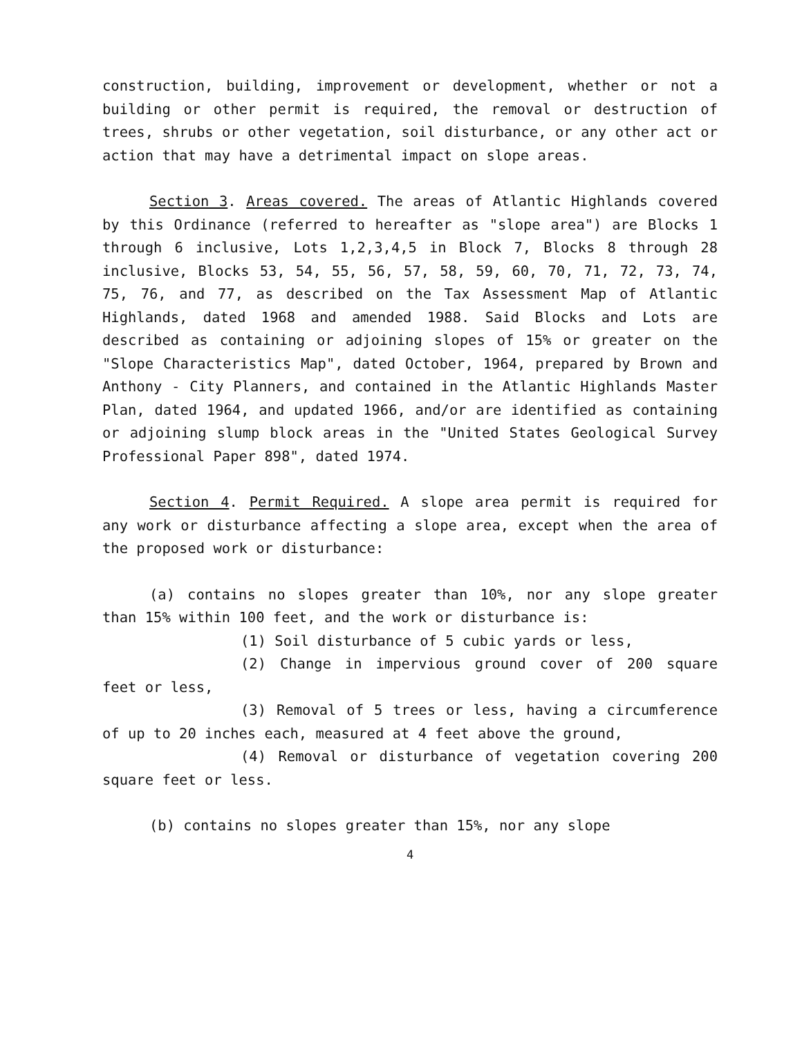construction, building, improvement or development, whether or not a building or other permit is required, the removal or destruction of trees, shrubs or other vegetation, soil disturbance, or any other act or action that may have a detrimental impact on slope areas.
Section 3. Areas covered. The areas of Atlantic Highlands covered by this Ordinance (referred to hereafter as "slope area") are Blocks 1 through 6 inclusive, Lots 1,2,3,4,5 in Block 7, Blocks 8 through 28 inclusive, Blocks 53, 54, 55, 56, 57, 58, 59, 60, 70, 71, 72, 73, 74, 75, 76, and 77, as described on the Tax Assessment Map of Atlantic Highlands, dated 1968 and amended 1988. Said Blocks and Lots are described as containing or adjoining slopes of 15% or greater on the "Slope Characteristics Map", dated October, 1964, prepared by Brown and Anthony - City Planners, and contained in the Atlantic Highlands Master Plan, dated 1964, and updated 1966, and/or are identified as containing or adjoining slump block areas in the "United States Geological Survey Professional Paper 898", dated 1974.
Section 4. Permit Required. A slope area permit is required for any work or disturbance affecting a slope area, except when the area of the proposed work or disturbance:
(a) contains no slopes greater than 10%, nor any slope greater than 15% within 100 feet, and the work or disturbance is:
(1) Soil disturbance of 5 cubic yards or less,
(2) Change in impervious ground cover of 200 square feet or less,
(3) Removal of 5 trees or less, having a circumference of up to 20 inches each, measured at 4 feet above the ground,
(4) Removal or disturbance of vegetation covering 200 square feet or less.
(b) contains no slopes greater than 15%, nor any slope
4